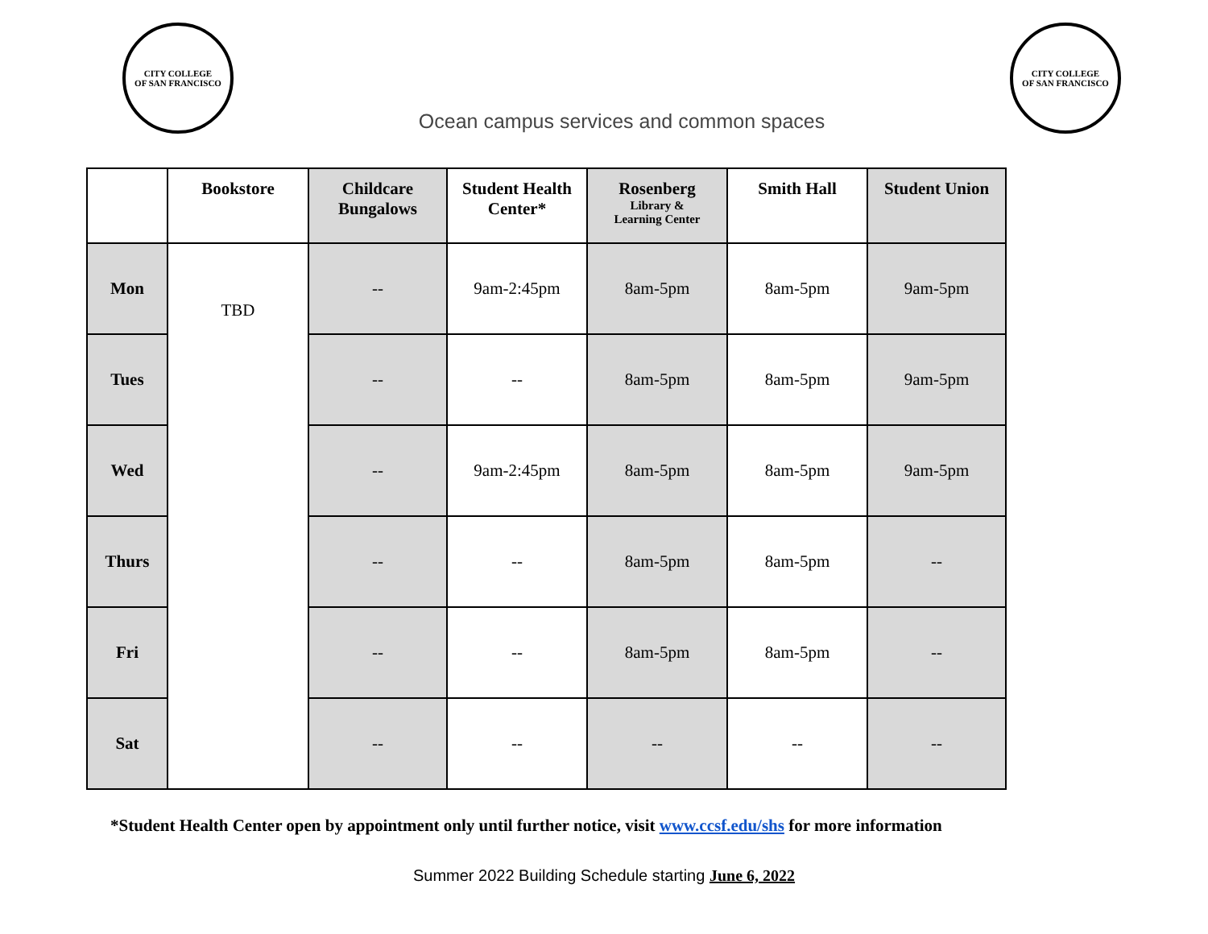CITY COLLEGE
OF SAN FRANCISCO
Ocean campus services and common spaces
CITY COLLEGE
OF SAN FRANCISCO
| | Bookstore | Childcare Bungalows | Student Health Center* | Rosenberg Library & Learning Center | Smith Hall | Student Union |
| --- | --- | --- | --- | --- | --- | --- |
| Mon | TBD | -- | 9am-2:45pm | 8am-5pm | 8am-5pm | 9am-5pm |
| Tues | | -- | -- | 8am-5pm | 8am-5pm | 9am-5pm |
| Wed | | -- | 9am-2:45pm | 8am-5pm | 8am-5pm | 9am-5pm |
| Thurs | | -- | -- | 8am-5pm | 8am-5pm | -- |
| Fri | | -- | -- | 8am-5pm | 8am-5pm | -- |
| Sat | | -- | -- | -- | -- | -- |
*Student Health Center open by appointment only until further notice, visit www.ccsf.edu/shs for more information
Summer 2022 Building Schedule starting June 6, 2022